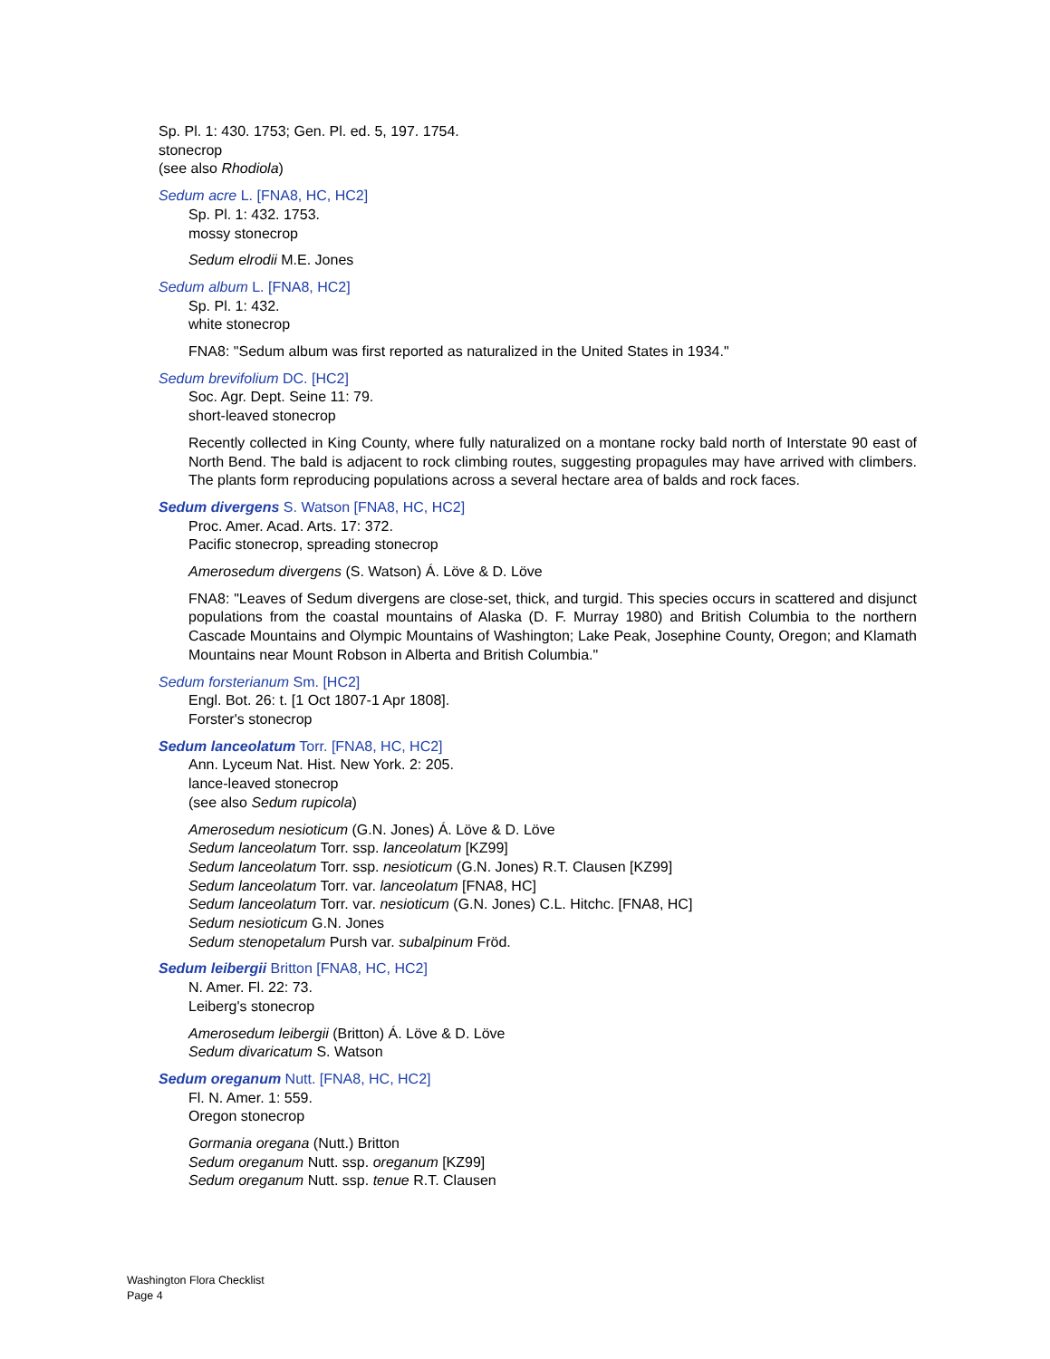Sp. Pl. 1: 430. 1753; Gen. Pl. ed. 5, 197. 1754.
stonecrop
(see also Rhodiola)
Sedum acre L. [FNA8, HC, HC2]
Sp. Pl. 1: 432. 1753.
mossy stonecrop
Sedum elrodii M.E. Jones
Sedum album L. [FNA8, HC2]
Sp. Pl. 1: 432.
white stonecrop
FNA8: "Sedum album was first reported as naturalized in the United States in 1934."
Sedum brevifolium DC. [HC2]
Soc. Agr. Dept. Seine 11: 79.
short-leaved stonecrop
Recently collected in King County, where fully naturalized on a montane rocky bald north of Interstate 90 east of North Bend. The bald is adjacent to rock climbing routes, suggesting propagules may have arrived with climbers. The plants form reproducing populations across a several hectare area of balds and rock faces.
Sedum divergens S. Watson [FNA8, HC, HC2]
Proc. Amer. Acad. Arts. 17: 372.
Pacific stonecrop, spreading stonecrop
Amerosedum divergens (S. Watson) Á. Löve & D. Löve
FNA8: "Leaves of Sedum divergens are close-set, thick, and turgid. This species occurs in scattered and disjunct populations from the coastal mountains of Alaska (D. F. Murray 1980) and British Columbia to the northern Cascade Mountains and Olympic Mountains of Washington; Lake Peak, Josephine County, Oregon; and Klamath Mountains near Mount Robson in Alberta and British Columbia."
Sedum forsterianum Sm. [HC2]
Engl. Bot. 26: t. [1 Oct 1807-1 Apr 1808].
Forster's stonecrop
Sedum lanceolatum Torr. [FNA8, HC, HC2]
Ann. Lyceum Nat. Hist. New York. 2: 205.
lance-leaved stonecrop
(see also Sedum rupicola)
Amerosedum nesioticum (G.N. Jones) Á. Löve & D. Löve
Sedum lanceolatum Torr. ssp. lanceolatum [KZ99]
Sedum lanceolatum Torr. ssp. nesioticum (G.N. Jones) R.T. Clausen [KZ99]
Sedum lanceolatum Torr. var. lanceolatum [FNA8, HC]
Sedum lanceolatum Torr. var. nesioticum (G.N. Jones) C.L. Hitchc. [FNA8, HC]
Sedum nesioticum G.N. Jones
Sedum stenopetalum Pursh var. subalpinum Fröd.
Sedum leibergii Britton [FNA8, HC, HC2]
N. Amer. Fl. 22: 73.
Leiberg's stonecrop
Amerosedum leibergii (Britton) Á. Löve & D. Löve
Sedum divaricatum S. Watson
Sedum oreganum Nutt. [FNA8, HC, HC2]
Fl. N. Amer. 1: 559.
Oregon stonecrop
Gormania oregana (Nutt.) Britton
Sedum oreganum Nutt. ssp. oreganum [KZ99]
Sedum oreganum Nutt. ssp. tenue R.T. Clausen
Washington Flora Checklist
Page 4